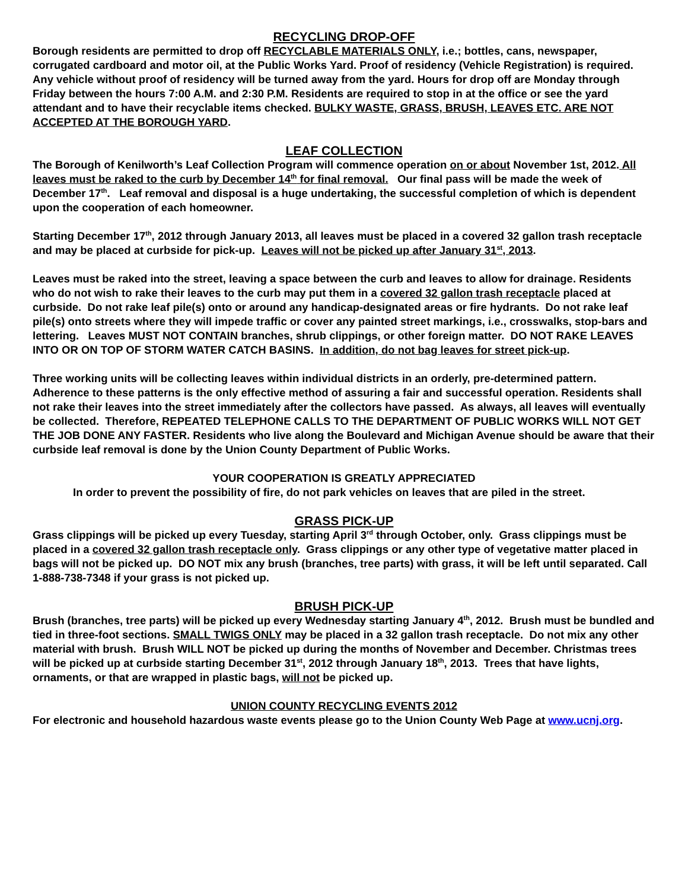RECYCLING DROP-OFF
Borough residents are permitted to drop off RECYCLABLE MATERIALS ONLY, i.e.; bottles, cans, newspaper, corrugated cardboard and motor oil, at the Public Works Yard. Proof of residency (Vehicle Registration) is required. Any vehicle without proof of residency will be turned away from the yard. Hours for drop off are Monday through Friday between the hours 7:00 A.M. and 2:30 P.M. Residents are required to stop in at the office or see the yard attendant and to have their recyclable items checked. BULKY WASTE, GRASS, BRUSH, LEAVES ETC. ARE NOT ACCEPTED AT THE BOROUGH YARD.
LEAF COLLECTION
The Borough of Kenilworth’s Leaf Collection Program will commence operation on or about November 1st, 2012. All leaves must be raked to the curb by December 14<sup>th</sup> for final removal. Our final pass will be made the week of December 17<sup>th</sup>. Leaf removal and disposal is a huge undertaking, the successful completion of which is dependent upon the cooperation of each homeowner.
Starting December 17<sup>th</sup>, 2012 through January 2013, all leaves must be placed in a covered 32 gallon trash receptacle and may be placed at curbside for pick-up. Leaves will not be picked up after January 31<sup>st</sup>, 2013.
Leaves must be raked into the street, leaving a space between the curb and leaves to allow for drainage. Residents who do not wish to rake their leaves to the curb may put them in a covered 32 gallon trash receptacle placed at curbside. Do not rake leaf pile(s) onto or around any handicap-designated areas or fire hydrants. Do not rake leaf pile(s) onto streets where they will impede traffic or cover any painted street markings, i.e., crosswalks, stop-bars and lettering. Leaves MUST NOT CONTAIN branches, shrub clippings, or other foreign matter. DO NOT RAKE LEAVES INTO OR ON TOP OF STORM WATER CATCH BASINS. In addition, do not bag leaves for street pick-up.
Three working units will be collecting leaves within individual districts in an orderly, pre-determined pattern. Adherence to these patterns is the only effective method of assuring a fair and successful operation. Residents shall not rake their leaves into the street immediately after the collectors have passed. As always, all leaves will eventually be collected. Therefore, REPEATED TELEPHONE CALLS TO THE DEPARTMENT OF PUBLIC WORKS WILL NOT GET THE JOB DONE ANY FASTER. Residents who live along the Boulevard and Michigan Avenue should be aware that their curbside leaf removal is done by the Union County Department of Public Works.
YOUR COOPERATION IS GREATLY APPRECIATED
In order to prevent the possibility of fire, do not park vehicles on leaves that are piled in the street.
GRASS PICK-UP
Grass clippings will be picked up every Tuesday, starting April 3<sup>rd</sup> through October, only. Grass clippings must be placed in a covered 32 gallon trash receptacle only. Grass clippings or any other type of vegetative matter placed in bags will not be picked up. DO NOT mix any brush (branches, tree parts) with grass, it will be left until separated. Call 1-888-738-7348 if your grass is not picked up.
BRUSH PICK-UP
Brush (branches, tree parts) will be picked up every Wednesday starting January 4<sup>th</sup>, 2012. Brush must be bundled and tied in three-foot sections. SMALL TWIGS ONLY may be placed in a 32 gallon trash receptacle. Do not mix any other material with brush. Brush WILL NOT be picked up during the months of November and December. Christmas trees will be picked up at curbside starting December 31<sup>st</sup>, 2012 through January 18<sup>th</sup>, 2013. Trees that have lights, ornaments, or that are wrapped in plastic bags, will not be picked up.
UNION COUNTY RECYCLING EVENTS 2012
For electronic and household hazardous waste events please go to the Union County Web Page at www.ucnj.org.